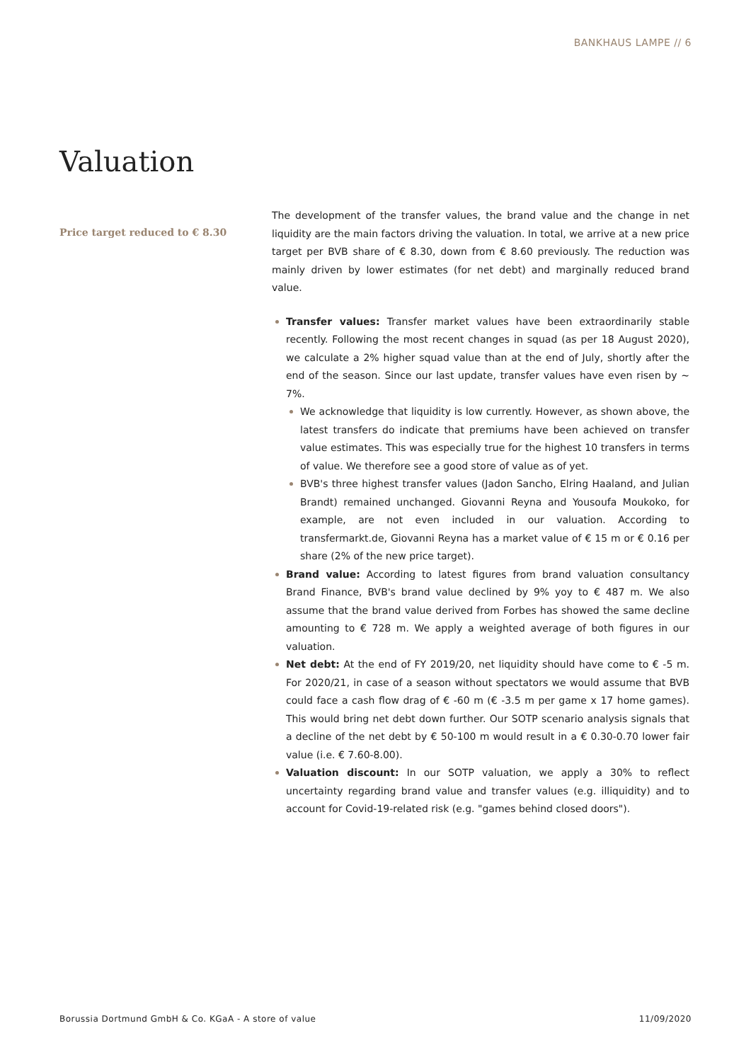BANKHAUS LAMPE // 6
Valuation
Price target reduced to € 8.30
The development of the transfer values, the brand value and the change in net liquidity are the main factors driving the valuation. In total, we arrive at a new price target per BVB share of € 8.30, down from € 8.60 previously. The reduction was mainly driven by lower estimates (for net debt) and marginally reduced brand value.
Transfer values: Transfer market values have been extraordinarily stable recently. Following the most recent changes in squad (as per 18 August 2020), we calculate a 2% higher squad value than at the end of July, shortly after the end of the season. Since our last update, transfer values have even risen by ~ 7%.
We acknowledge that liquidity is low currently. However, as shown above, the latest transfers do indicate that premiums have been achieved on transfer value estimates. This was especially true for the highest 10 transfers in terms of value. We therefore see a good store of value as of yet.
BVB's three highest transfer values (Jadon Sancho, Elring Haaland, and Julian Brandt) remained unchanged. Giovanni Reyna and Yousoufa Moukoko, for example, are not even included in our valuation. According to transfermarkt.de, Giovanni Reyna has a market value of € 15 m or € 0.16 per share (2% of the new price target).
Brand value: According to latest figures from brand valuation consultancy Brand Finance, BVB's brand value declined by 9% yoy to € 487 m. We also assume that the brand value derived from Forbes has showed the same decline amounting to € 728 m. We apply a weighted average of both figures in our valuation.
Net debt: At the end of FY 2019/20, net liquidity should have come to € -5 m. For 2020/21, in case of a season without spectators we would assume that BVB could face a cash flow drag of € -60 m (€ -3.5 m per game x 17 home games). This would bring net debt down further. Our SOTP scenario analysis signals that a decline of the net debt by € 50-100 m would result in a € 0.30-0.70 lower fair value (i.e. € 7.60-8.00).
Valuation discount: In our SOTP valuation, we apply a 30% to reflect uncertainty regarding brand value and transfer values (e.g. illiquidity) and to account for Covid-19-related risk (e.g. "games behind closed doors").
Borussia Dortmund GmbH & Co. KGaA - A store of value 11/09/2020